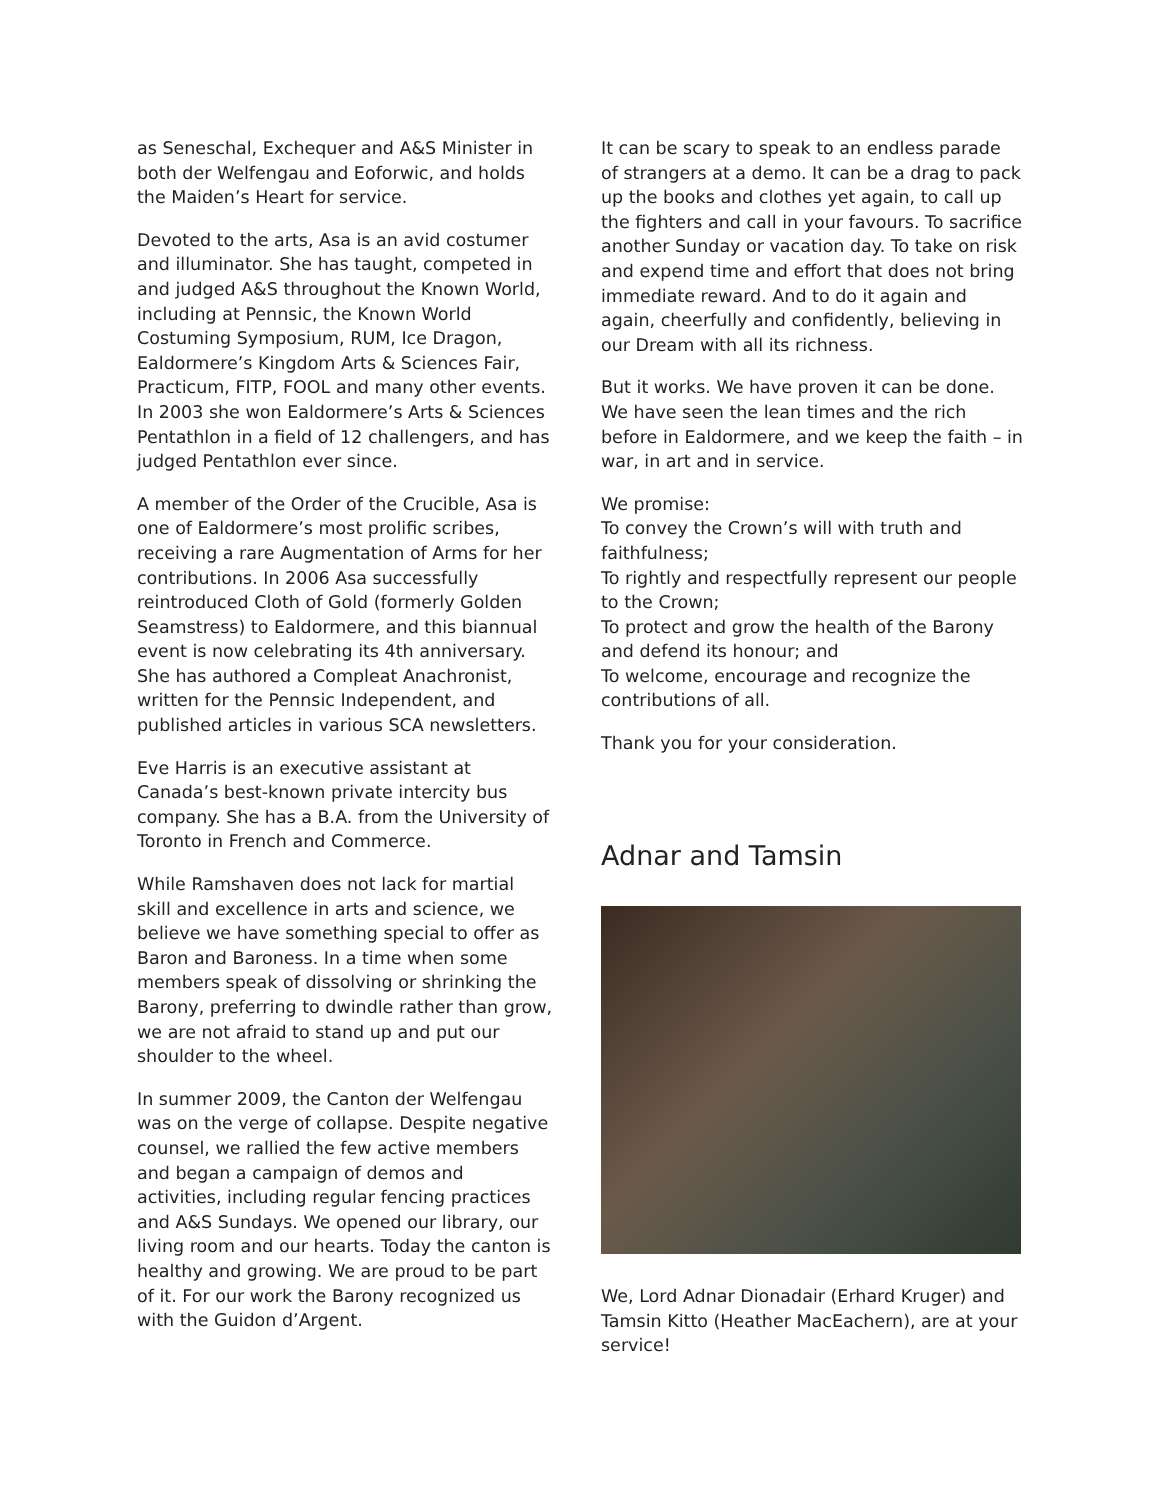as Seneschal, Exchequer and A&S Minister in both der Welfengau and Eoforwic, and holds the Maiden’s Heart for service.
Devoted to the arts, Asa is an avid costumer and illuminator. She has taught, competed in and judged A&S throughout the Known World, including at Pennsic, the Known World Costuming Symposium, RUM, Ice Dragon, Ealdormere’s Kingdom Arts & Sciences Fair, Practicum, FITP, FOOL and many other events. In 2003 she won Ealdormere’s Arts & Sciences Pentathlon in a field of 12 challengers, and has judged Pentathlon ever since.
A member of the Order of the Crucible, Asa is one of Ealdormere’s most prolific scribes, receiving a rare Augmentation of Arms for her contributions. In 2006 Asa successfully reintroduced Cloth of Gold (formerly Golden Seamstress) to Ealdormere, and this biannual event is now celebrating its 4th anniversary. She has authored a Compleat Anachronist, written for the Pennsic Independent, and published articles in various SCA newsletters.
Eve Harris is an executive assistant at Canada’s best-known private intercity bus company. She has a B.A. from the University of Toronto in French and Commerce.
While Ramshaven does not lack for martial skill and excellence in arts and science, we believe we have something special to offer as Baron and Baroness. In a time when some members speak of dissolving or shrinking the Barony, preferring to dwindle rather than grow, we are not afraid to stand up and put our shoulder to the wheel.
In summer 2009, the Canton der Welfengau was on the verge of collapse. Despite negative counsel, we rallied the few active members and began a campaign of demos and activities, including regular fencing practices and A&S Sundays. We opened our library, our living room and our hearts. Today the canton is healthy and growing. We are proud to be part of it. For our work the Barony recognized us with the Guidon d’Argent.
It can be scary to speak to an endless parade of strangers at a demo. It can be a drag to pack up the books and clothes yet again, to call up the fighters and call in your favours. To sacrifice another Sunday or vacation day. To take on risk and expend time and effort that does not bring immediate reward. And to do it again and again, cheerfully and confidently, believing in our Dream with all its richness.
But it works. We have proven it can be done. We have seen the lean times and the rich before in Ealdormere, and we keep the faith – in war, in art and in service.
We promise:
To convey the Crown’s will with truth and faithfulness;
To rightly and respectfully represent our people to the Crown;
To protect and grow the health of the Barony and defend its honour; and
To welcome, encourage and recognize the contributions of all.
Thank you for your consideration.
Adnar and Tamsin
We, Lord Adnar Dionadair (Erhard Kruger) and Tamsin Kitto (Heather MacEachern), are at your service!